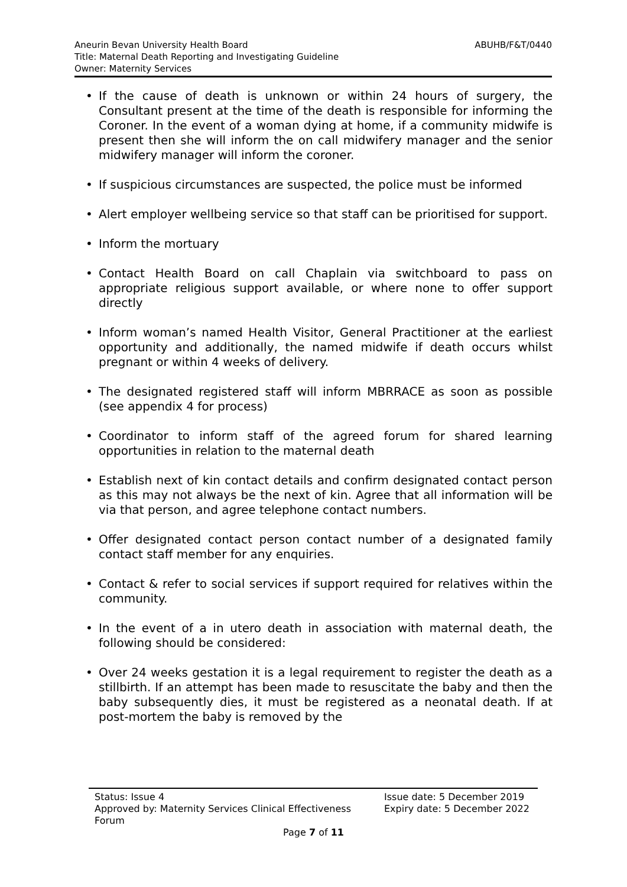ABUHB/F&T/0440 Aneurin Bevan University Health Board
Title: Maternal Death Reporting and Investigating Guideline
Owner: Maternity Services
• If the cause of death is unknown or within 24 hours of surgery, the Consultant present at the time of the death is responsible for informing the Coroner. In the event of a woman dying at home, if a community midwife is present then she will inform the on call midwifery manager and the senior midwifery manager will inform the coroner.
• If suspicious circumstances are suspected, the police must be informed
• Alert employer wellbeing service so that staff can be prioritised for support.
• Inform the mortuary
• Contact Health Board on call Chaplain via switchboard to pass on appropriate religious support available, or where none to offer support directly
• Inform woman’s named Health Visitor, General Practitioner at the earliest opportunity and additionally, the named midwife if death occurs whilst pregnant or within 4 weeks of delivery.
• The designated registered staff will inform MBRRACE as soon as possible (see appendix 4 for process)
• Coordinator to inform staff of the agreed forum for shared learning opportunities in relation to the maternal death
• Establish next of kin contact details and confirm designated contact person as this may not always be the next of kin. Agree that all information will be via that person, and agree telephone contact numbers.
• Offer designated contact person contact number of a designated family contact staff member for any enquiries.
• Contact & refer to social services if support required for relatives within the community.
• In the event of a in utero death in association with maternal death, the following should be considered:
• Over 24 weeks gestation it is a legal requirement to register the death as a stillbirth. If an attempt has been made to resuscitate the baby and then the baby subsequently dies, it must be registered as a neonatal death. If at post-mortem the baby is removed by the
Status: Issue 4
Approved by: Maternity Services Clinical Effectiveness Forum
Issue date: 5 December 2019
Expiry date: 5 December 2022
Page 7 of 11